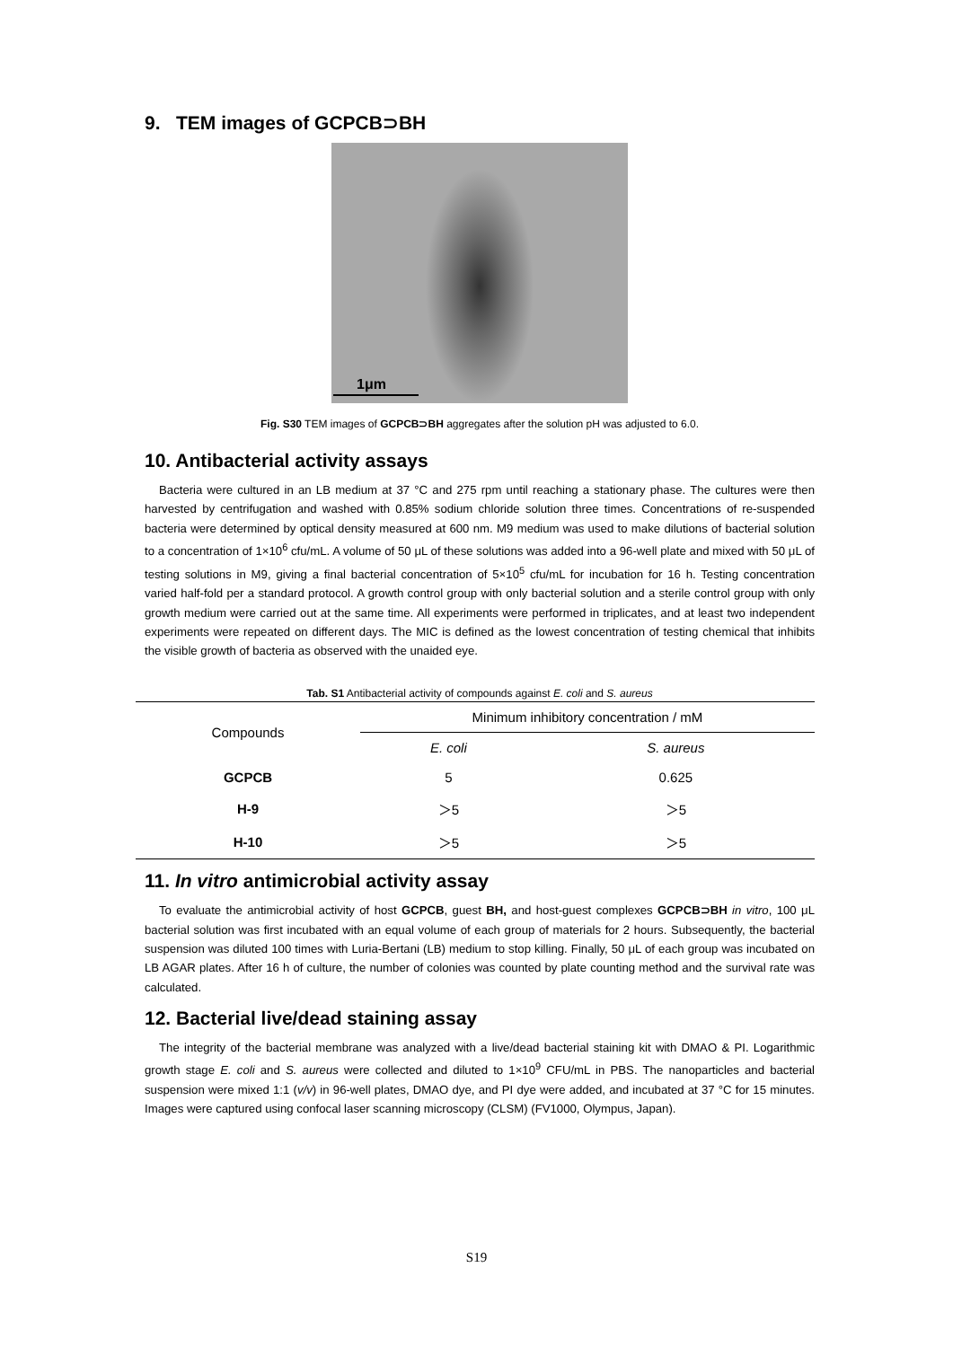9. TEM images of GCPCB⊃BH
1μm
Fig. S30 TEM images of GCPCB⊃BH aggregates after the solution pH was adjusted to 6.0.
10. Antibacterial activity assays
Bacteria were cultured in an LB medium at 37 °C and 275 rpm until reaching a stationary phase. The cultures were then harvested by centrifugation and washed with 0.85% sodium chloride solution three times. Concentrations of re-suspended bacteria were determined by optical density measured at 600 nm. M9 medium was used to make dilutions of bacterial solution to a concentration of 1×10<sup>6</sup> cfu/mL. A volume of 50 μL of these solutions was added into a 96-well plate and mixed with 50 μL of testing solutions in M9, giving a final bacterial concentration of 5×10<sup>5</sup> cfu/mL for incubation for 16 h. Testing concentration varied half-fold per a standard protocol. A growth control group with only bacterial solution and a sterile control group with only growth medium were carried out at the same time. All experiments were performed in triplicates, and at least two independent experiments were repeated on different days. The MIC is defined as the lowest concentration of testing chemical that inhibits the visible growth of bacteria as observed with the unaided eye.
Tab. S1 Antibacterial activity of compounds against E. coli and S. aureus
| Compounds | Minimum inhibitory concentration / mM | |
| --- | --- | --- |
| | E. coli | S. aureus |
| GCPCB | 5 | 0.625 |
| H-9 | ＞5 | ＞5 |
| H-10 | ＞5 | ＞5 |
11. In vitro antimicrobial activity assay
To evaluate the antimicrobial activity of host GCPCB, guest BH, and host-guest complexes GCPCB⊃BH in vitro, 100 μL bacterial solution was first incubated with an equal volume of each group of materials for 2 hours. Subsequently, the bacterial suspension was diluted 100 times with Luria-Bertani (LB) medium to stop killing. Finally, 50 μL of each group was incubated on LB AGAR plates. After 16 h of culture, the number of colonies was counted by plate counting method and the survival rate was calculated.
12. Bacterial live/dead staining assay
The integrity of the bacterial membrane was analyzed with a live/dead bacterial staining kit with DMAO & PI. Logarithmic growth stage E. coli and S. aureus were collected and diluted to 1×10<sup>9</sup> CFU/mL in PBS. The nanoparticles and bacterial suspension were mixed 1:1 (v/v) in 96-well plates, DMAO dye, and PI dye were added, and incubated at 37 °C for 15 minutes. Images were captured using confocal laser scanning microscopy (CLSM) (FV1000, Olympus, Japan).
S19